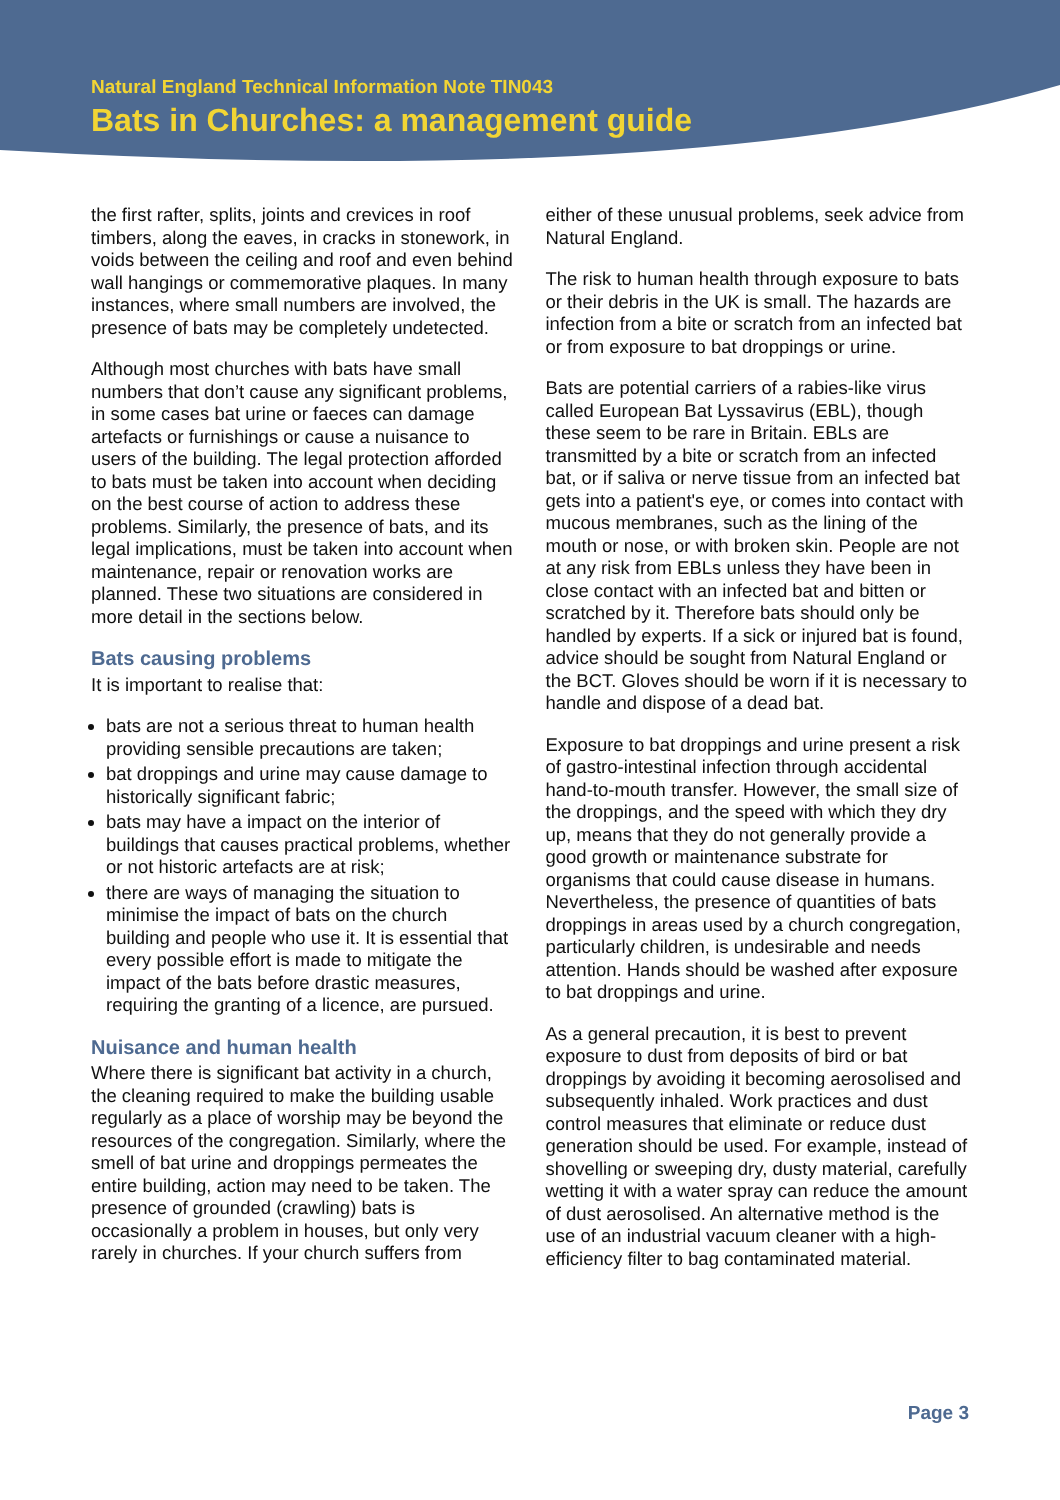Natural England Technical Information Note TIN043
Bats in Churches: a management guide
the first rafter, splits, joints and crevices in roof timbers, along the eaves, in cracks in stonework, in voids between the ceiling and roof and even behind wall hangings or commemorative plaques. In many instances, where small numbers are involved, the presence of bats may be completely undetected.
Although most churches with bats have small numbers that don’t cause any significant problems, in some cases bat urine or faeces can damage artefacts or furnishings or cause a nuisance to users of the building. The legal protection afforded to bats must be taken into account when deciding on the best course of action to address these problems. Similarly, the presence of bats, and its legal implications, must be taken into account when maintenance, repair or renovation works are planned. These two situations are considered in more detail in the sections below.
Bats causing problems
It is important to realise that:
bats are not a serious threat to human health providing sensible precautions are taken;
bat droppings and urine may cause damage to historically significant fabric;
bats may have a impact on the interior of buildings that causes practical problems, whether or not historic artefacts are at risk;
there are ways of managing the situation to minimise the impact of bats on the church building and people who use it. It is essential that every possible effort is made to mitigate the impact of the bats before drastic measures, requiring the granting of a licence, are pursued.
Nuisance and human health
Where there is significant bat activity in a church, the cleaning required to make the building usable regularly as a place of worship may be beyond the resources of the congregation. Similarly, where the smell of bat urine and droppings permeates the entire building, action may need to be taken. The presence of grounded (crawling) bats is occasionally a problem in houses, but only very rarely in churches. If your church suffers from
either of these unusual problems, seek advice from Natural England.
The risk to human health through exposure to bats or their debris in the UK is small. The hazards are infection from a bite or scratch from an infected bat or from exposure to bat droppings or urine.
Bats are potential carriers of a rabies-like virus called European Bat Lyssavirus (EBL), though these seem to be rare in Britain. EBLs are transmitted by a bite or scratch from an infected bat, or if saliva or nerve tissue from an infected bat gets into a patient's eye, or comes into contact with mucous membranes, such as the lining of the mouth or nose, or with broken skin. People are not at any risk from EBLs unless they have been in close contact with an infected bat and bitten or scratched by it. Therefore bats should only be handled by experts. If a sick or injured bat is found, advice should be sought from Natural England or the BCT. Gloves should be worn if it is necessary to handle and dispose of a dead bat.
Exposure to bat droppings and urine present a risk of gastro-intestinal infection through accidental hand-to-mouth transfer. However, the small size of the droppings, and the speed with which they dry up, means that they do not generally provide a good growth or maintenance substrate for organisms that could cause disease in humans. Nevertheless, the presence of quantities of bats droppings in areas used by a church congregation, particularly children, is undesirable and needs attention. Hands should be washed after exposure to bat droppings and urine.
As a general precaution, it is best to prevent exposure to dust from deposits of bird or bat droppings by avoiding it becoming aerosolised and subsequently inhaled. Work practices and dust control measures that eliminate or reduce dust generation should be used. For example, instead of shovelling or sweeping dry, dusty material, carefully wetting it with a water spray can reduce the amount of dust aerosolised. An alternative method is the use of an industrial vacuum cleaner with a high-efficiency filter to bag contaminated material.
Page 3